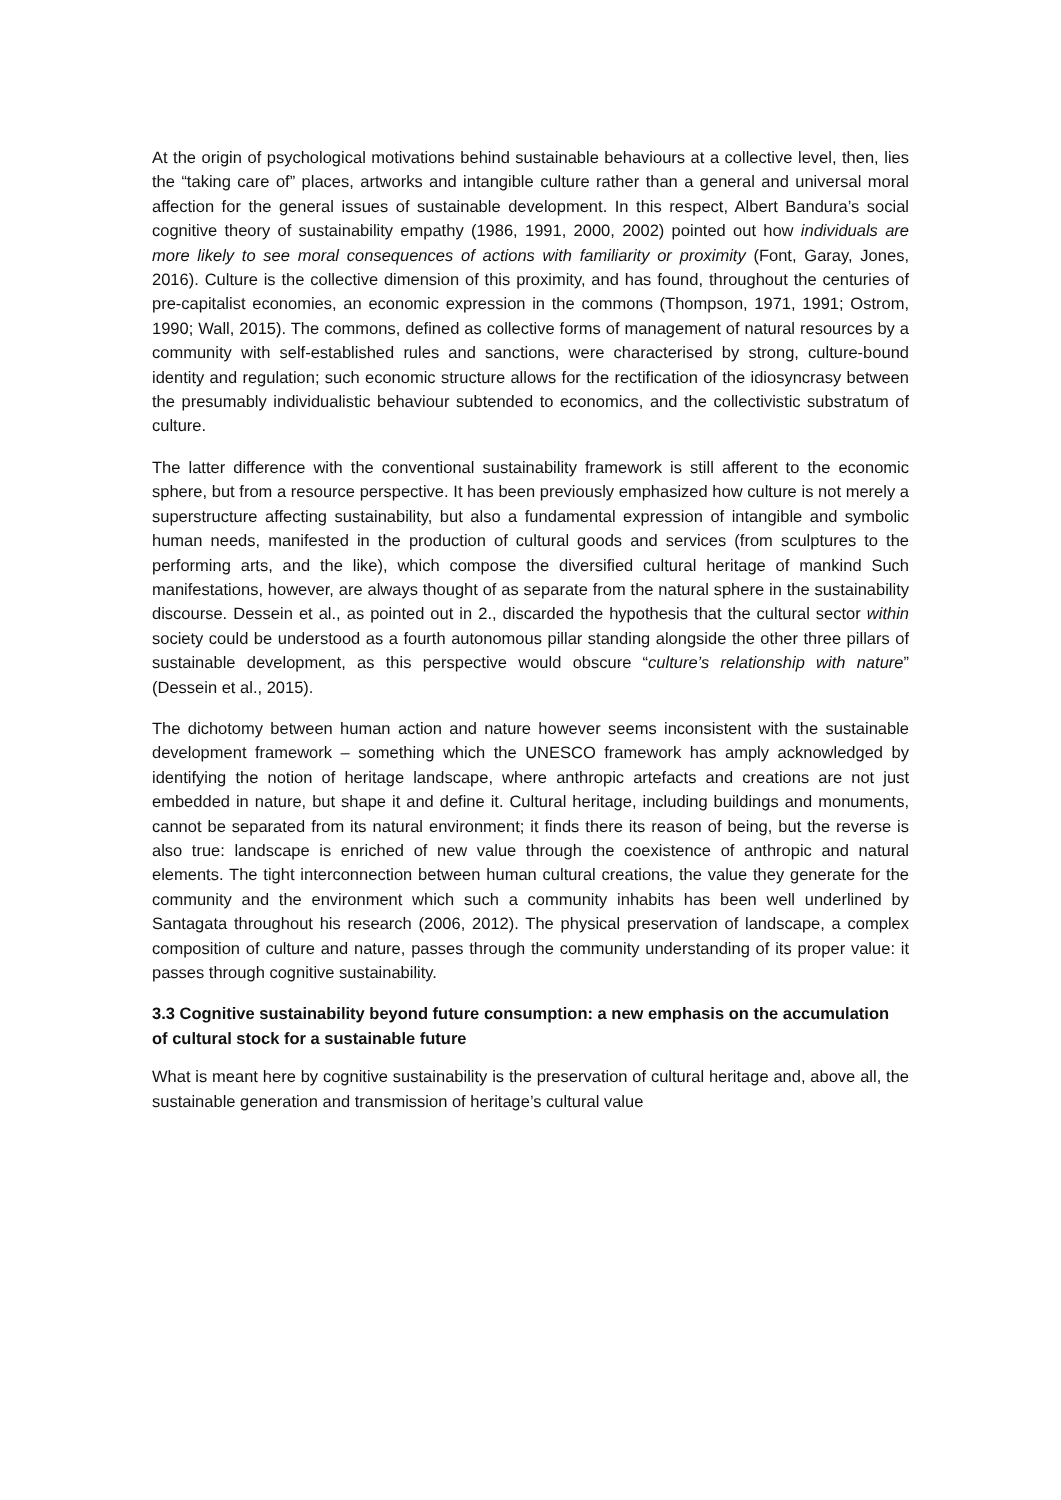At the origin of psychological motivations behind sustainable behaviours at a collective level, then, lies the “taking care of” places, artworks and intangible culture rather than a general and universal moral affection for the general issues of sustainable development. In this respect, Albert Bandura’s social cognitive theory of sustainability empathy (1986, 1991, 2000, 2002) pointed out how individuals are more likely to see moral consequences of actions with familiarity or proximity (Font, Garay, Jones, 2016). Culture is the collective dimension of this proximity, and has found, throughout the centuries of pre-capitalist economies, an economic expression in the commons (Thompson, 1971, 1991; Ostrom, 1990; Wall, 2015). The commons, defined as collective forms of management of natural resources by a community with self-established rules and sanctions, were characterised by strong, culture-bound identity and regulation; such economic structure allows for the rectification of the idiosyncrasy between the presumably individualistic behaviour subtended to economics, and the collectivistic substratum of culture.
The latter difference with the conventional sustainability framework is still afferent to the economic sphere, but from a resource perspective. It has been previously emphasized how culture is not merely a superstructure affecting sustainability, but also a fundamental expression of intangible and symbolic human needs, manifested in the production of cultural goods and services (from sculptures to the performing arts, and the like), which compose the diversified cultural heritage of mankind Such manifestations, however, are always thought of as separate from the natural sphere in the sustainability discourse. Dessein et al., as pointed out in 2., discarded the hypothesis that the cultural sector within society could be understood as a fourth autonomous pillar standing alongside the other three pillars of sustainable development, as this perspective would obscure “culture’s relationship with nature” (Dessein et al., 2015).
The dichotomy between human action and nature however seems inconsistent with the sustainable development framework – something which the UNESCO framework has amply acknowledged by identifying the notion of heritage landscape, where anthropic artefacts and creations are not just embedded in nature, but shape it and define it. Cultural heritage, including buildings and monuments, cannot be separated from its natural environment; it finds there its reason of being, but the reverse is also true: landscape is enriched of new value through the coexistence of anthropic and natural elements. The tight interconnection between human cultural creations, the value they generate for the community and the environment which such a community inhabits has been well underlined by Santagata throughout his research (2006, 2012). The physical preservation of landscape, a complex composition of culture and nature, passes through the community understanding of its proper value: it passes through cognitive sustainability.
3.3 Cognitive sustainability beyond future consumption: a new emphasis on the accumulation of cultural stock for a sustainable future
What is meant here by cognitive sustainability is the preservation of cultural heritage and, above all, the sustainable generation and transmission of heritage’s cultural value